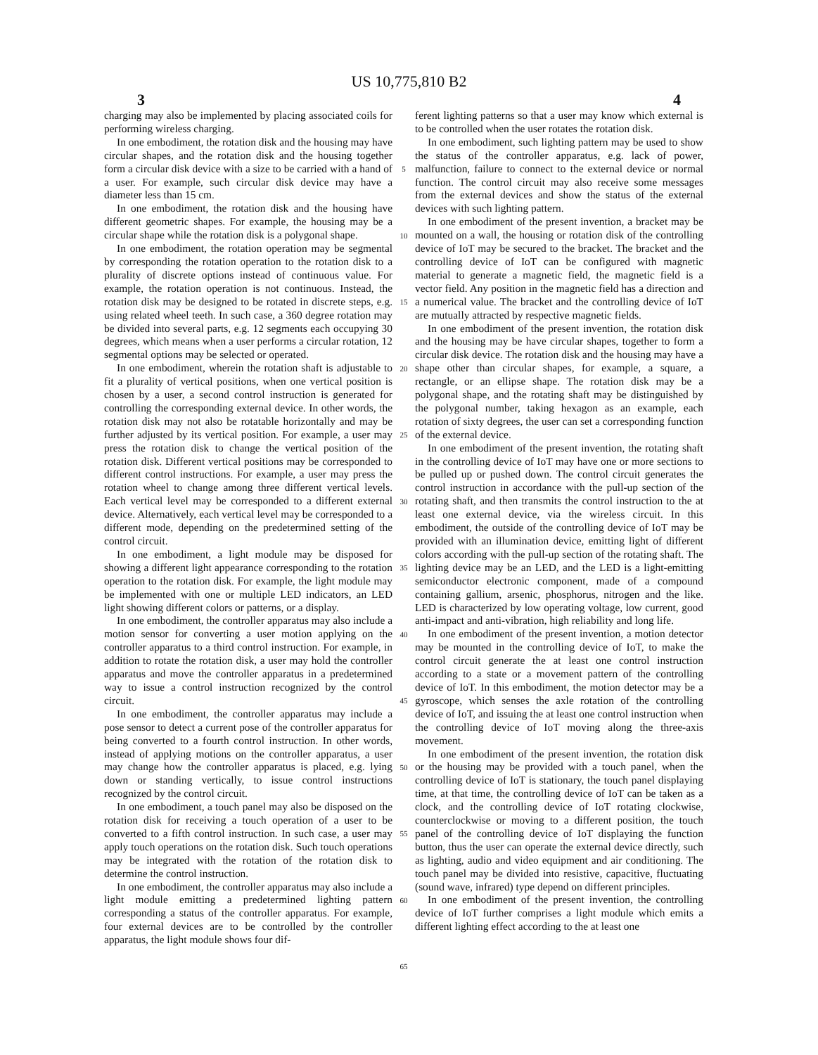US 10,775,810 B2
3 4
charging may also be implemented by placing associated coils for performing wireless charging.
In one embodiment, the rotation disk and the housing may have circular shapes, and the rotation disk and the housing together form a circular disk device with a size to be carried with a hand of a user. For example, such circular disk device may have a diameter less than 15 cm.
In one embodiment, the rotation disk and the housing have different geometric shapes. For example, the housing may be a circular shape while the rotation disk is a polygonal shape.
In one embodiment, the rotation operation may be segmental by corresponding the rotation operation to the rotation disk to a plurality of discrete options instead of continuous value. For example, the rotation operation is not continuous. Instead, the rotation disk may be designed to be rotated in discrete steps, e.g. using related wheel teeth. In such case, a 360 degree rotation may be divided into several parts, e.g. 12 segments each occupying 30 degrees, which means when a user performs a circular rotation, 12 segmental options may be selected or operated.
In one embodiment, wherein the rotation shaft is adjustable to fit a plurality of vertical positions, when one vertical position is chosen by a user, a second control instruction is generated for controlling the corresponding external device. In other words, the rotation disk may not also be rotatable horizontally and may be further adjusted by its vertical position. For example, a user may press the rotation disk to change the vertical position of the rotation disk. Different vertical positions may be corresponded to different control instructions. For example, a user may press the rotation wheel to change among three different vertical levels. Each vertical level may be corresponded to a different external device. Alternatively, each vertical level may be corresponded to a different mode, depending on the predetermined setting of the control circuit.
In one embodiment, a light module may be disposed for showing a different light appearance corresponding to the rotation operation to the rotation disk. For example, the light module may be implemented with one or multiple LED indicators, an LED light showing different colors or patterns, or a display.
In one embodiment, the controller apparatus may also include a motion sensor for converting a user motion applying on the controller apparatus to a third control instruction. For example, in addition to rotate the rotation disk, a user may hold the controller apparatus and move the controller apparatus in a predetermined way to issue a control instruction recognized by the control circuit.
In one embodiment, the controller apparatus may include a pose sensor to detect a current pose of the controller apparatus for being converted to a fourth control instruction. In other words, instead of applying motions on the controller apparatus, a user may change how the controller apparatus is placed, e.g. lying down or standing vertically, to issue control instructions recognized by the control circuit.
In one embodiment, a touch panel may also be disposed on the rotation disk for receiving a touch operation of a user to be converted to a fifth control instruction. In such case, a user may apply touch operations on the rotation disk. Such touch operations may be integrated with the rotation of the rotation disk to determine the control instruction.
In one embodiment, the controller apparatus may also include a light module emitting a predetermined lighting pattern corresponding a status of the controller apparatus. For example, four external devices are to be controlled by the controller apparatus, the light module shows four dif-
5
10
15
20
25
30
35
40
45
50
55
60
65
ferent lighting patterns so that a user may know which external is to be controlled when the user rotates the rotation disk.
In one embodiment, such lighting pattern may be used to show the status of the controller apparatus, e.g. lack of power, malfunction, failure to connect to the external device or normal function. The control circuit may also receive some messages from the external devices and show the status of the external devices with such lighting pattern.
In one embodiment of the present invention, a bracket may be mounted on a wall, the housing or rotation disk of the controlling device of IoT may be secured to the bracket. The bracket and the controlling device of IoT can be configured with magnetic material to generate a magnetic field, the magnetic field is a vector field. Any position in the magnetic field has a direction and a numerical value. The bracket and the controlling device of IoT are mutually attracted by respective magnetic fields.
In one embodiment of the present invention, the rotation disk and the housing may be have circular shapes, together to form a circular disk device. The rotation disk and the housing may have a shape other than circular shapes, for example, a square, a rectangle, or an ellipse shape. The rotation disk may be a polygonal shape, and the rotating shaft may be distinguished by the polygonal number, taking hexagon as an example, each rotation of sixty degrees, the user can set a corresponding function of the external device.
In one embodiment of the present invention, the rotating shaft in the controlling device of IoT may have one or more sections to be pulled up or pushed down. The control circuit generates the control instruction in accordance with the pull-up section of the rotating shaft, and then transmits the control instruction to the at least one external device, via the wireless circuit. In this embodiment, the outside of the controlling device of IoT may be provided with an illumination device, emitting light of different colors according with the pull-up section of the rotating shaft. The lighting device may be an LED, and the LED is a light-emitting semiconductor electronic component, made of a compound containing gallium, arsenic, phosphorus, nitrogen and the like. LED is characterized by low operating voltage, low current, good anti-impact and anti-vibration, high reliability and long life.
In one embodiment of the present invention, a motion detector may be mounted in the controlling device of IoT, to make the control circuit generate the at least one control instruction according to a state or a movement pattern of the controlling device of IoT. In this embodiment, the motion detector may be a gyroscope, which senses the axle rotation of the controlling device of IoT, and issuing the at least one control instruction when the controlling device of IoT moving along the three-axis movement.
In one embodiment of the present invention, the rotation disk or the housing may be provided with a touch panel, when the controlling device of IoT is stationary, the touch panel displaying time, at that time, the controlling device of IoT can be taken as a clock, and the controlling device of IoT rotating clockwise, counterclockwise or moving to a different position, the touch panel of the controlling device of IoT displaying the function button, thus the user can operate the external device directly, such as lighting, audio and video equipment and air conditioning. The touch panel may be divided into resistive, capacitive, fluctuating (sound wave, infrared) type depend on different principles.
In one embodiment of the present invention, the controlling device of IoT further comprises a light module which emits a different lighting effect according to the at least one